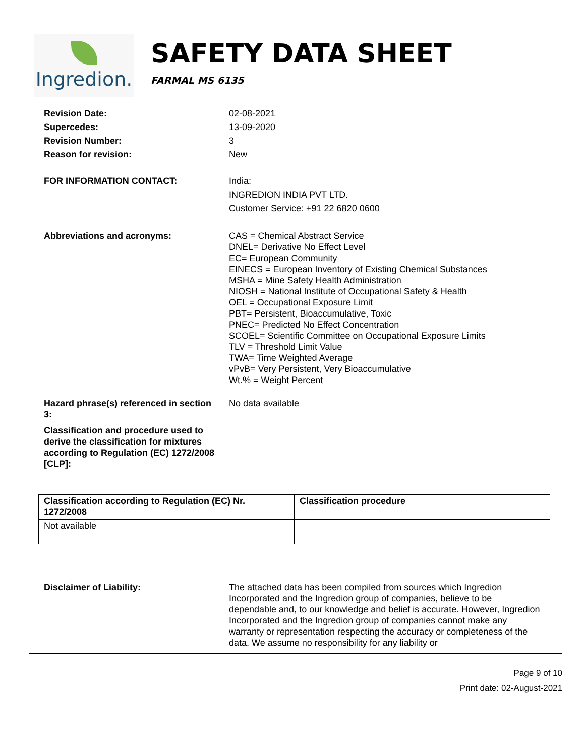Ingredion.
SAFETY DATA SHEET
FARMAL MS 6135
Revision Date:
Supercedes:
Revision Number:
Reason for revision:
02-08-2021
13-09-2020
3
New
FOR INFORMATION CONTACT: India:
INGREDION INDIA PVT LTD.
Customer Service: +91 22 6820 0600
Abbreviations and acronyms: CAS = Chemical Abstract Service
DNEL= Derivative No Effect Level
EC= European Community
EINECS = European Inventory of Existing Chemical Substances
MSHA = Mine Safety Health Administration
NIOSH = National Institute of Occupational Safety & Health
OEL = Occupational Exposure Limit
PBT= Persistent, Bioaccumulative, Toxic
PNEC= Predicted No Effect Concentration
SCOEL= Scientific Committee on Occupational Exposure Limits
TLV = Threshold Limit Value
TWA= Time Weighted Average
vPvB= Very Persistent, Very Bioaccumulative
Wt.% = Weight Percent
Hazard phrase(s) referenced in section 3:
No data available
Classification and procedure used to derive the classification for mixtures according to Regulation (EC) 1272/2008 [CLP]:
| Classification according to Regulation (EC) Nr. 1272/2008 | Classification procedure |
| --- | --- |
| Not available | |
Disclaimer of Liability: The attached data has been compiled from sources which Ingredion Incorporated and the Ingredion group of companies, believe to be dependable and, to our knowledge and belief is accurate. However, Ingredion Incorporated and the Ingredion group of companies cannot make any warranty or representation respecting the accuracy or completeness of the data. We assume no responsibility for any liability or
Page 9 of 10
Print date: 02-August-2021